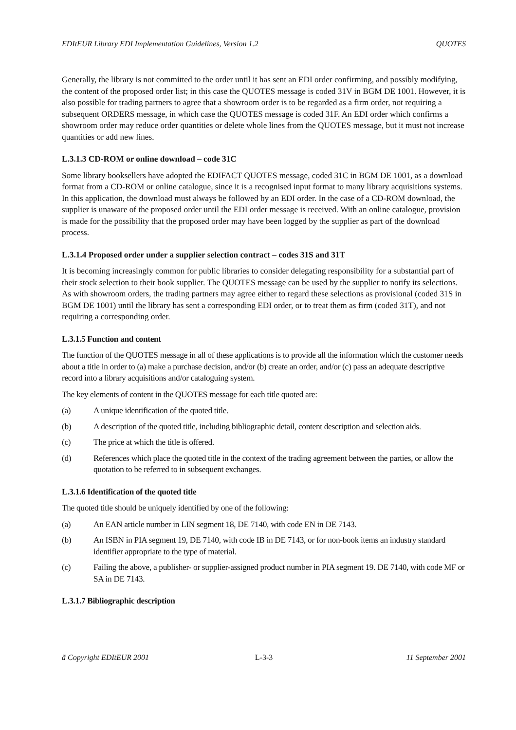EDItEUR Library EDI Implementation Guidelines, Version 1.2 QUOTES
Generally, the library is not committed to the order until it has sent an EDI order confirming, and possibly modifying, the content of the proposed order list; in this case the QUOTES message is coded 31V in BGM DE 1001. However, it is also possible for trading partners to agree that a showroom order is to be regarded as a firm order, not requiring a subsequent ORDERS message, in which case the QUOTES message is coded 31F. An EDI order which confirms a showroom order may reduce order quantities or delete whole lines from the QUOTES message, but it must not increase quantities or add new lines.
L.3.1.3 CD-ROM or online download – code 31C
Some library booksellers have adopted the EDIFACT QUOTES message, coded 31C in BGM DE 1001, as a download format from a CD-ROM or online catalogue, since it is a recognised input format to many library acquisitions systems. In this application, the download must always be followed by an EDI order. In the case of a CD-ROM download, the supplier is unaware of the proposed order until the EDI order message is received. With an online catalogue, provision is made for the possibility that the proposed order may have been logged by the supplier as part of the download process.
L.3.1.4 Proposed order under a supplier selection contract – codes 31S and 31T
It is becoming increasingly common for public libraries to consider delegating responsibility for a substantial part of their stock selection to their book supplier. The QUOTES message can be used by the supplier to notify its selections. As with showroom orders, the trading partners may agree either to regard these selections as provisional (coded 31S in BGM DE 1001) until the library has sent a corresponding EDI order, or to treat them as firm (coded 31T), and not requiring a corresponding order.
L.3.1.5 Function and content
The function of the QUOTES message in all of these applications is to provide all the information which the customer needs about a title in order to (a) make a purchase decision, and/or (b) create an order, and/or (c) pass an adequate descriptive record into a library acquisitions and/or cataloguing system.
The key elements of content in the QUOTES message for each title quoted are:
(a) A unique identification of the quoted title.
(b) A description of the quoted title, including bibliographic detail, content description and selection aids.
(c) The price at which the title is offered.
(d) References which place the quoted title in the context of the trading agreement between the parties, or allow the quotation to be referred to in subsequent exchanges.
L.3.1.6 Identification of the quoted title
The quoted title should be uniquely identified by one of the following:
(a) An EAN article number in LIN segment 18, DE 7140, with code EN in DE 7143.
(b) An ISBN in PIA segment 19, DE 7140, with code IB in DE 7143, or for non-book items an industry standard identifier appropriate to the type of material.
(c) Failing the above, a publisher- or supplier-assigned product number in PIA segment 19. DE 7140, with code MF or SA in DE 7143.
L.3.1.7 Bibliographic description
ã Copyright EDItEUR 2001 L-3-3 11 September 2001